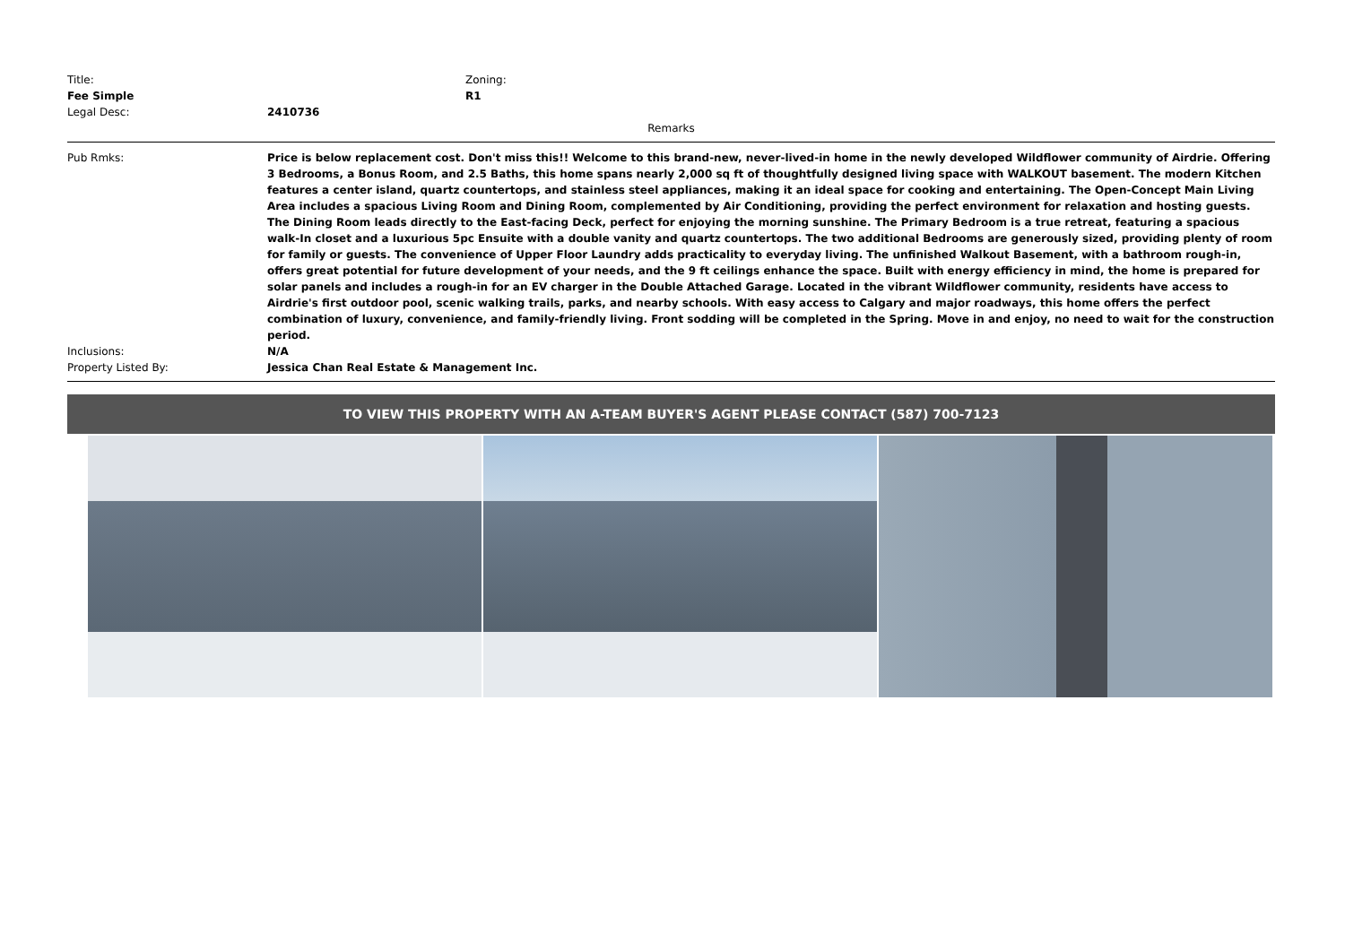Title: Zoning:
Fee Simple R1
Legal Desc: 2410736
Remarks
Pub Rmks: Price is below replacement cost. Don't miss this!! Welcome to this brand-new, never-lived-in home in the newly developed Wildflower community of Airdrie. Offering 3 Bedrooms, a Bonus Room, and 2.5 Baths, this home spans nearly 2,000 sq ft of thoughtfully designed living space with WALKOUT basement. The modern Kitchen features a center island, quartz countertops, and stainless steel appliances, making it an ideal space for cooking and entertaining. The Open-Concept Main Living Area includes a spacious Living Room and Dining Room, complemented by Air Conditioning, providing the perfect environment for relaxation and hosting guests. The Dining Room leads directly to the East-facing Deck, perfect for enjoying the morning sunshine. The Primary Bedroom is a true retreat, featuring a spacious walk-In closet and a luxurious 5pc Ensuite with a double vanity and quartz countertops. The two additional Bedrooms are generously sized, providing plenty of room for family or guests. The convenience of Upper Floor Laundry adds practicality to everyday living. The unfinished Walkout Basement, with a bathroom rough-in, offers great potential for future development of your needs, and the 9 ft ceilings enhance the space. Built with energy efficiency in mind, the home is prepared for solar panels and includes a rough-in for an EV charger in the Double Attached Garage. Located in the vibrant Wildflower community, residents have access to Airdrie's first outdoor pool, scenic walking trails, parks, and nearby schools. With easy access to Calgary and major roadways, this home offers the perfect combination of luxury, convenience, and family-friendly living. Front sodding will be completed in the Spring. Move in and enjoy, no need to wait for the construction period.
Inclusions: N/A
Property Listed By: Jessica Chan Real Estate & Management Inc.
TO VIEW THIS PROPERTY WITH AN A-TEAM BUYER'S AGENT PLEASE CONTACT (587) 700-7123